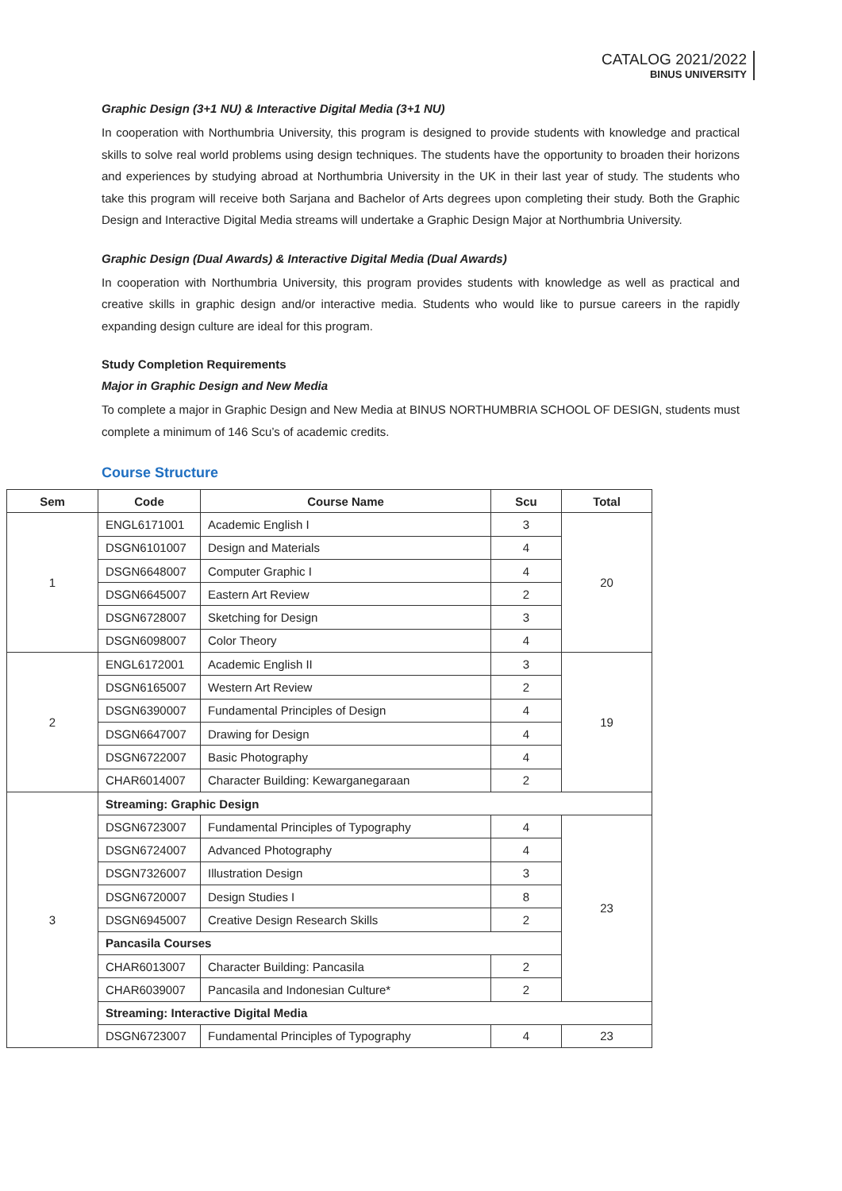CATALOG 2021/2022
BINUS UNIVERSITY
Graphic Design (3+1 NU) & Interactive Digital Media (3+1 NU)
In cooperation with Northumbria University, this program is designed to provide students with knowledge and practical skills to solve real world problems using design techniques. The students have the opportunity to broaden their horizons and experiences by studying abroad at Northumbria University in the UK in their last year of study. The students who take this program will receive both Sarjana and Bachelor of Arts degrees upon completing their study. Both the Graphic Design and Interactive Digital Media streams will undertake a Graphic Design Major at Northumbria University.
Graphic Design (Dual Awards) & Interactive Digital Media (Dual Awards)
In cooperation with Northumbria University, this program provides students with knowledge as well as practical and creative skills in graphic design and/or interactive media. Students who would like to pursue careers in the rapidly expanding design culture are ideal for this program.
Study Completion Requirements
Major in Graphic Design and New Media
To complete a major in Graphic Design and New Media at BINUS NORTHUMBRIA SCHOOL OF DESIGN, students must complete a minimum of 146 Scu’s of academic credits.
Course Structure
| Sem | Code | Course Name | Scu | Total |
| --- | --- | --- | --- | --- |
| 1 | ENGL6171001 | Academic English I | 3 | 20 |
| | DSGN6101007 | Design and Materials | 4 | |
| | DSGN6648007 | Computer Graphic I | 4 | |
| | DSGN6645007 | Eastern Art Review | 2 | |
| | DSGN6728007 | Sketching for Design | 3 | |
| | DSGN6098007 | Color Theory | 4 | |
| 2 | ENGL6172001 | Academic English II | 3 | 19 |
| | DSGN6165007 | Western Art Review | 2 | |
| | DSGN6390007 | Fundamental Principles of Design | 4 | |
| | DSGN6647007 | Drawing for Design | 4 | |
| | DSGN6722007 | Basic Photography | 4 | |
| | CHAR6014007 | Character Building: Kewarganegaraan | 2 | |
| 3 | Streaming: Graphic Design | | | |
| | DSGN6723007 | Fundamental Principles of Typography | 4 | 23 |
| | DSGN6724007 | Advanced Photography | 4 | |
| | DSGN7326007 | Illustration Design | 3 | |
| | DSGN6720007 | Design Studies I | 8 | |
| | DSGN6945007 | Creative Design Research Skills | 2 | |
| | Pancasila Courses | | | |
| | CHAR6013007 | Character Building: Pancasila | 2 | |
| | CHAR6039007 | Pancasila and Indonesian Culture* | 2 | |
| | Streaming: Interactive Digital Media | | | |
| | DSGN6723007 | Fundamental Principles of Typography | 4 | 23 |